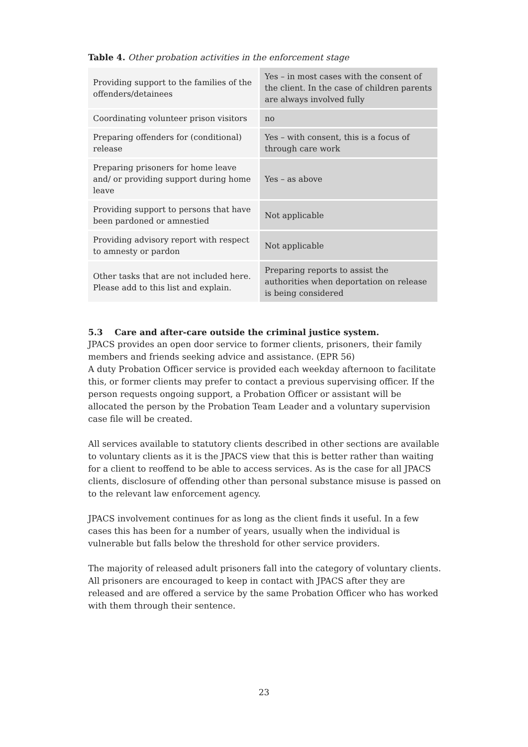Table 4. Other probation activities in the enforcement stage
| Providing support to the families of the offenders/detainees | Yes – in most cases with the consent of the client. In the case of children parents are always involved fully |
| Coordinating volunteer prison visitors | no |
| Preparing offenders for (conditional) release | Yes – with consent, this is a focus of through care work |
| Preparing prisoners for home leave and/ or providing support during home leave | Yes – as above |
| Providing support to persons that have been pardoned or amnestied | Not applicable |
| Providing advisory report with respect to amnesty or pardon | Not applicable |
| Other tasks that are not included here. Please add to this list and explain. | Preparing reports to assist the authorities when deportation on release is being considered |
5.3 Care and after-care outside the criminal justice system.
JPACS provides an open door service to former clients, prisoners, their family members and friends seeking advice and assistance. (EPR 56)
A duty Probation Officer service is provided each weekday afternoon to facilitate this, or former clients may prefer to contact a previous supervising officer. If the person requests ongoing support, a Probation Officer or assistant will be allocated the person by the Probation Team Leader and a voluntary supervision case file will be created.
All services available to statutory clients described in other sections are available to voluntary clients as it is the JPACS view that this is better rather than waiting for a client to reoffend to be able to access services. As is the case for all JPACS clients, disclosure of offending other than personal substance misuse is passed on to the relevant law enforcement agency.
JPACS involvement continues for as long as the client finds it useful. In a few cases this has been for a number of years, usually when the individual is vulnerable but falls below the threshold for other service providers.
The majority of released adult prisoners fall into the category of voluntary clients. All prisoners are encouraged to keep in contact with JPACS after they are released and are offered a service by the same Probation Officer who has worked with them through their sentence.
23